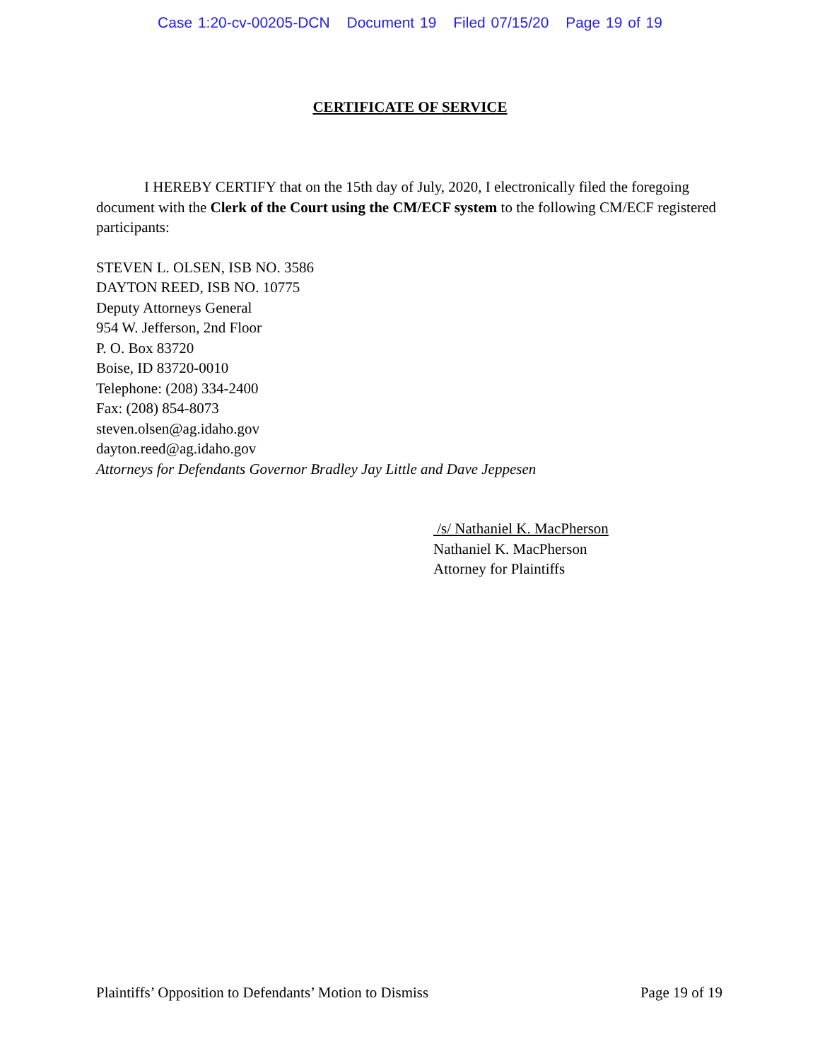Case 1:20-cv-00205-DCN Document 19 Filed 07/15/20 Page 19 of 19
CERTIFICATE OF SERVICE
I HEREBY CERTIFY that on the 15th day of July, 2020, I electronically filed the foregoing document with the Clerk of the Court using the CM/ECF system to the following CM/ECF registered participants:
STEVEN L. OLSEN, ISB NO. 3586
DAYTON REED, ISB NO. 10775
Deputy Attorneys General
954 W. Jefferson, 2nd Floor
P. O. Box 83720
Boise, ID 83720-0010
Telephone: (208) 334-2400
Fax: (208) 854-8073
steven.olsen@ag.idaho.gov
dayton.reed@ag.idaho.gov
Attorneys for Defendants Governor Bradley Jay Little and Dave Jeppesen
/s/ Nathaniel K. MacPherson
Nathaniel K. MacPherson
Attorney for Plaintiffs
Plaintiffs’ Opposition to Defendants’ Motion to Dismiss Page 19 of 19